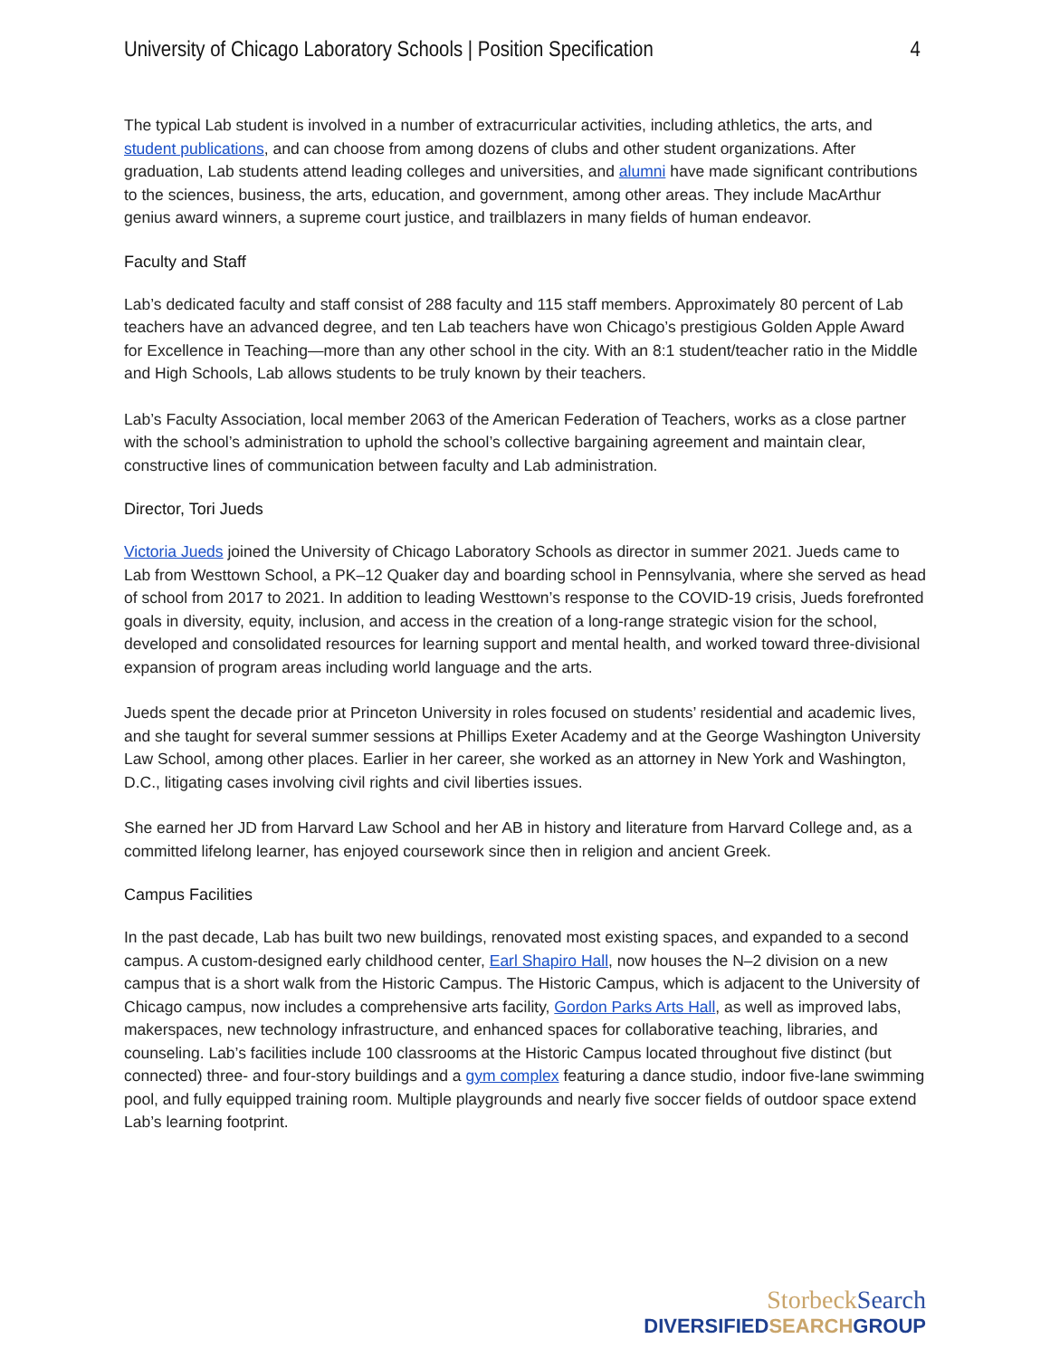University of Chicago Laboratory Schools | Position Specification 4
The typical Lab student is involved in a number of extracurricular activities, including athletics, the arts, and student publications, and can choose from among dozens of clubs and other student organizations. After graduation, Lab students attend leading colleges and universities, and alumni have made significant contributions to the sciences, business, the arts, education, and government, among other areas. They include MacArthur genius award winners, a supreme court justice, and trailblazers in many fields of human endeavor.
Faculty and Staff
Lab’s dedicated faculty and staff consist of 288 faculty and 115 staff members. Approximately 80 percent of Lab teachers have an advanced degree, and ten Lab teachers have won Chicago’s prestigious Golden Apple Award for Excellence in Teaching—more than any other school in the city. With an 8:1 student/teacher ratio in the Middle and High Schools, Lab allows students to be truly known by their teachers.
Lab’s Faculty Association, local member 2063 of the American Federation of Teachers, works as a close partner with the school’s administration to uphold the school’s collective bargaining agreement and maintain clear, constructive lines of communication between faculty and Lab administration.
Director, Tori Jueds
Victoria Jueds joined the University of Chicago Laboratory Schools as director in summer 2021. Jueds came to Lab from Westtown School, a PK–12 Quaker day and boarding school in Pennsylvania, where she served as head of school from 2017 to 2021. In addition to leading Westtown’s response to the COVID-19 crisis, Jueds forefronted goals in diversity, equity, inclusion, and access in the creation of a long-range strategic vision for the school, developed and consolidated resources for learning support and mental health, and worked toward three-divisional expansion of program areas including world language and the arts.
Jueds spent the decade prior at Princeton University in roles focused on students’ residential and academic lives, and she taught for several summer sessions at Phillips Exeter Academy and at the George Washington University Law School, among other places. Earlier in her career, she worked as an attorney in New York and Washington, D.C., litigating cases involving civil rights and civil liberties issues.
She earned her JD from Harvard Law School and her AB in history and literature from Harvard College and, as a committed lifelong learner, has enjoyed coursework since then in religion and ancient Greek.
Campus Facilities
In the past decade, Lab has built two new buildings, renovated most existing spaces, and expanded to a second campus. A custom-designed early childhood center, Earl Shapiro Hall, now houses the N–2 division on a new campus that is a short walk from the Historic Campus. The Historic Campus, which is adjacent to the University of Chicago campus, now includes a comprehensive arts facility, Gordon Parks Arts Hall, as well as improved labs, makerspaces, new technology infrastructure, and enhanced spaces for collaborative teaching, libraries, and counseling. Lab’s facilities include 100 classrooms at the Historic Campus located throughout five distinct (but connected) three- and four-story buildings and a gym complex featuring a dance studio, indoor five-lane swimming pool, and fully equipped training room. Multiple playgrounds and nearly five soccer fields of outdoor space extend Lab’s learning footprint.
StorbeckSearch
DIVERSIFIEDSEARCHGROUP